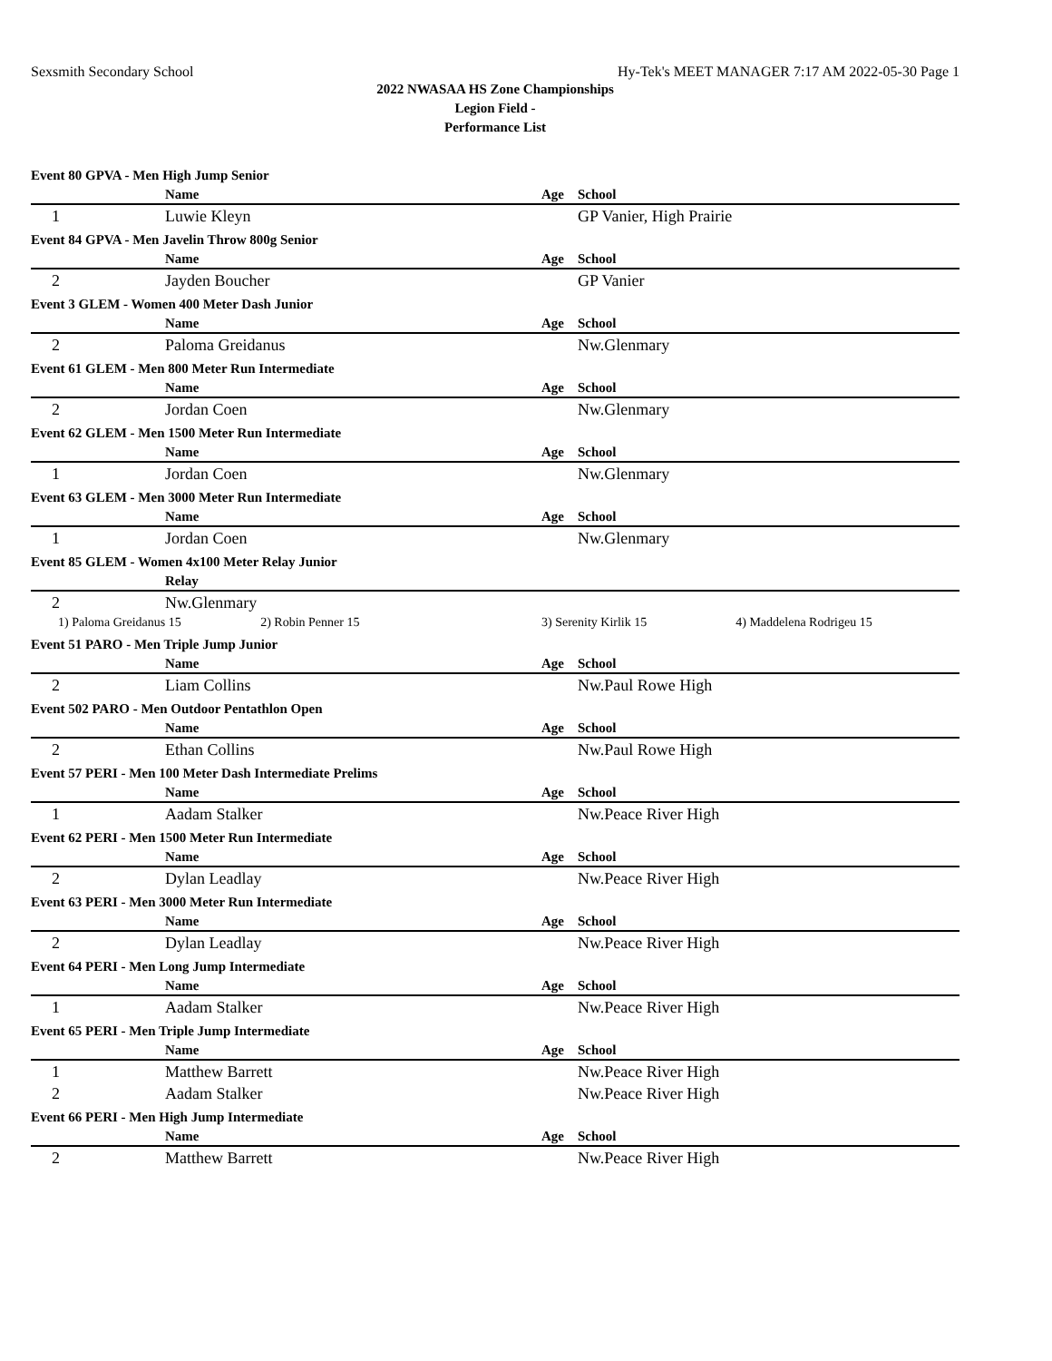Sexsmith Secondary School Hy-Tek's MEET MANAGER 7:17 AM 2022-05-30 Page 1
2022 NWASAA HS Zone Championships
Legion Field -
Performance List
| Event 80 GPVA - Men High Jump Senior | | | | |
| | | Name | Age | School |
| 1 | | Luwie Kleyn | | GP Vanier, High Prairie |
| Event 84 GPVA - Men Javelin Throw 800g Senior | | | | |
| | | Name | Age | School |
| 2 | | Jayden Boucher | | GP Vanier |
| Event 3 GLEM - Women 400 Meter Dash Junior | | | | |
| | | Name | Age | School |
| 2 | | Paloma Greidanus | | Nw.Glenmary |
| Event 61 GLEM - Men 800 Meter Run Intermediate | | | | |
| | | Name | Age | School |
| 2 | | Jordan Coen | | Nw.Glenmary |
| Event 62 GLEM - Men 1500 Meter Run Intermediate | | | | |
| | | Name | Age | School |
| 1 | | Jordan Coen | | Nw.Glenmary |
| Event 63 GLEM - Men 3000 Meter Run Intermediate | | | | |
| | | Name | Age | School |
| 1 | | Jordan Coen | | Nw.Glenmary |
| Event 85 GLEM - Women 4x100 Meter Relay Junior | | | | |
| | | Relay | | |
| 2 | | Nw.Glenmary | | |
| 1) Paloma Greidanus 15 2) Robin Penner 15 | | | 3) Serenity Kirlik 15 4) Maddelena Rodrigeu 15 | |
| Event 51 PARO - Men Triple Jump Junior | | | | |
| | | Name | Age | School |
| 2 | | Liam Collins | | Nw.Paul Rowe High |
| Event 502 PARO - Men Outdoor Pentathlon Open | | | | |
| | | Name | Age | School |
| 2 | | Ethan Collins | | Nw.Paul Rowe High |
| Event 57 PERI - Men 100 Meter Dash Intermediate Prelims | | | | |
| | | Name | Age | School |
| 1 | | Aadam Stalker | | Nw.Peace River High |
| Event 62 PERI - Men 1500 Meter Run Intermediate | | | | |
| | | Name | Age | School |
| 2 | | Dylan Leadlay | | Nw.Peace River High |
| Event 63 PERI - Men 3000 Meter Run Intermediate | | | | |
| | | Name | Age | School |
| 2 | | Dylan Leadlay | | Nw.Peace River High |
| Event 64 PERI - Men Long Jump Intermediate | | | | |
| | | Name | Age | School |
| 1 | | Aadam Stalker | | Nw.Peace River High |
| Event 65 PERI - Men Triple Jump Intermediate | | | | |
| | | Name | Age | School |
| 1 | | Matthew Barrett | | Nw.Peace River High |
| 2 | | Aadam Stalker | | Nw.Peace River High |
| Event 66 PERI - Men High Jump Intermediate | | | | |
| | | Name | Age | School |
| 2 | | Matthew Barrett | | Nw.Peace River High |